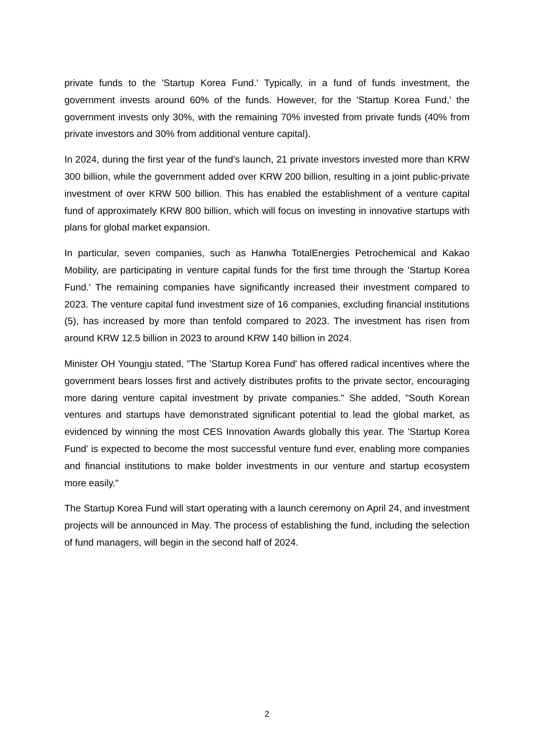private funds to the 'Startup Korea Fund.' Typically, in a fund of funds investment, the government invests around 60% of the funds. However, for the 'Startup Korea Fund,' the government invests only 30%, with the remaining 70% invested from private funds (40% from private investors and 30% from additional venture capital).
In 2024, during the first year of the fund's launch, 21 private investors invested more than KRW 300 billion, while the government added over KRW 200 billion, resulting in a joint public-private investment of over KRW 500 billion. This has enabled the establishment of a venture capital fund of approximately KRW 800 billion, which will focus on investing in innovative startups with plans for global market expansion.
In particular, seven companies, such as Hanwha TotalEnergies Petrochemical and Kakao Mobility, are participating in venture capital funds for the first time through the 'Startup Korea Fund.' The remaining companies have significantly increased their investment compared to 2023. The venture capital fund investment size of 16 companies, excluding financial institutions (5), has increased by more than tenfold compared to 2023. The investment has risen from around KRW 12.5 billion in 2023 to around KRW 140 billion in 2024.
Minister OH Youngju stated, "The 'Startup Korea Fund' has offered radical incentives where the government bears losses first and actively distributes profits to the private sector, encouraging more daring venture capital investment by private companies." She added, "South Korean ventures and startups have demonstrated significant potential to lead the global market, as evidenced by winning the most CES Innovation Awards globally this year. The 'Startup Korea Fund' is expected to become the most successful venture fund ever, enabling more companies and financial institutions to make bolder investments in our venture and startup ecosystem more easily."
The Startup Korea Fund will start operating with a launch ceremony on April 24, and investment projects will be announced in May. The process of establishing the fund, including the selection of fund managers, will begin in the second half of 2024.
2